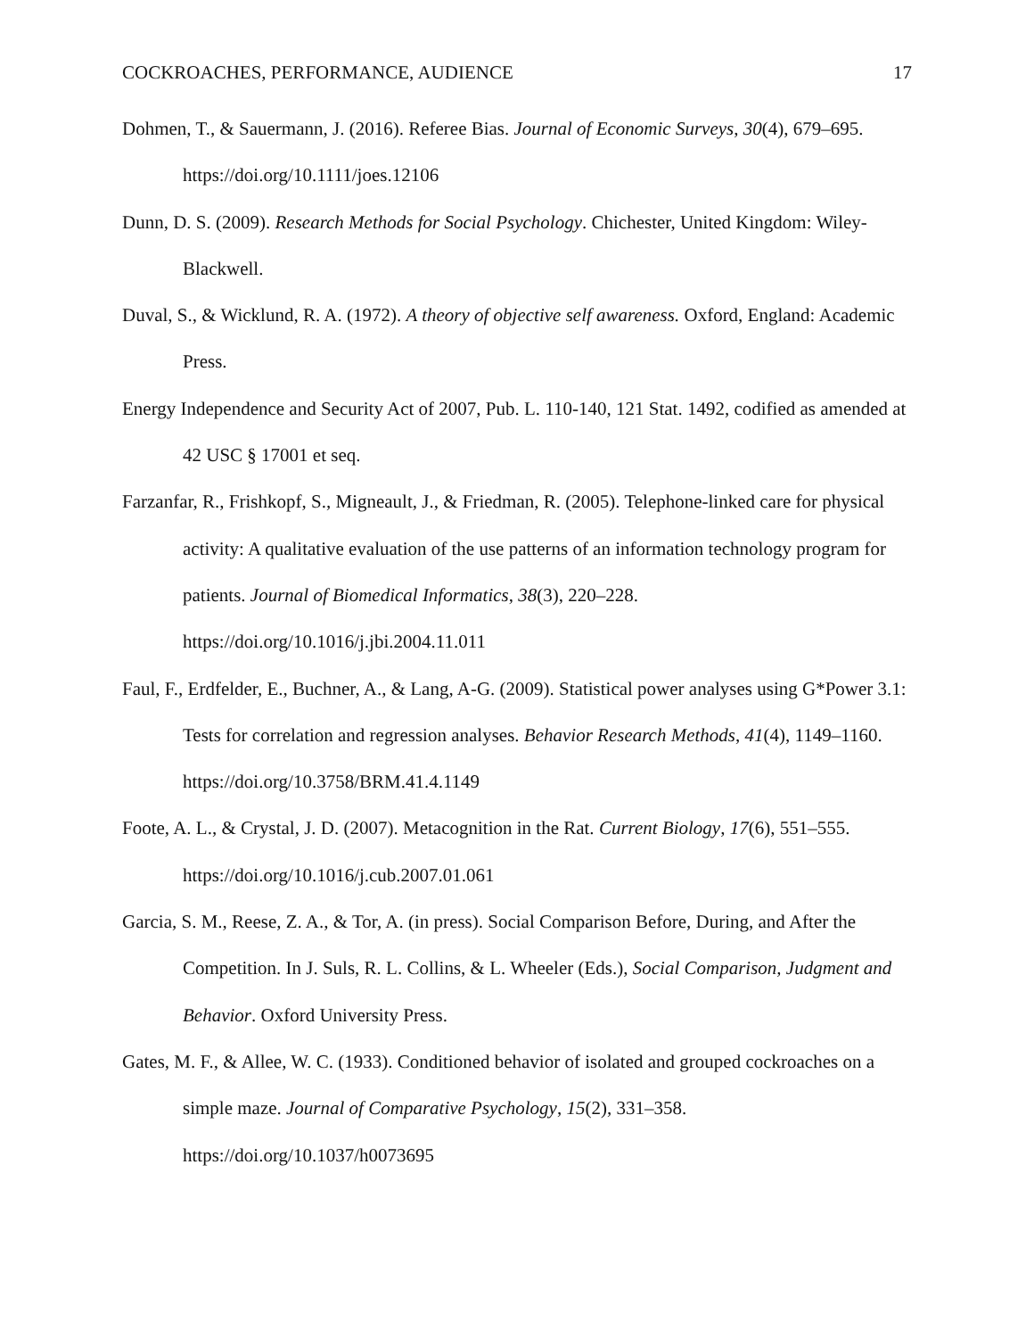COCKROACHES, PERFORMANCE, AUDIENCE 17
Dohmen, T., & Sauermann, J. (2016). Referee Bias. Journal of Economic Surveys, 30(4), 679–695. https://doi.org/10.1111/joes.12106
Dunn, D. S. (2009). Research Methods for Social Psychology. Chichester, United Kingdom: Wiley-Blackwell.
Duval, S., & Wicklund, R. A. (1972). A theory of objective self awareness. Oxford, England: Academic Press.
Energy Independence and Security Act of 2007, Pub. L. 110-140, 121 Stat. 1492, codified as amended at 42 USC § 17001 et seq.
Farzanfar, R., Frishkopf, S., Migneault, J., & Friedman, R. (2005). Telephone-linked care for physical activity: A qualitative evaluation of the use patterns of an information technology program for patients. Journal of Biomedical Informatics, 38(3), 220–228. https://doi.org/10.1016/j.jbi.2004.11.011
Faul, F., Erdfelder, E., Buchner, A., & Lang, A-G. (2009). Statistical power analyses using G*Power 3.1: Tests for correlation and regression analyses. Behavior Research Methods, 41(4), 1149–1160. https://doi.org/10.3758/BRM.41.4.1149
Foote, A. L., & Crystal, J. D. (2007). Metacognition in the Rat. Current Biology, 17(6), 551–555. https://doi.org/10.1016/j.cub.2007.01.061
Garcia, S. M., Reese, Z. A., & Tor, A. (in press). Social Comparison Before, During, and After the Competition. In J. Suls, R. L. Collins, & L. Wheeler (Eds.), Social Comparison, Judgment and Behavior. Oxford University Press.
Gates, M. F., & Allee, W. C. (1933). Conditioned behavior of isolated and grouped cockroaches on a simple maze. Journal of Comparative Psychology, 15(2), 331–358. https://doi.org/10.1037/h0073695